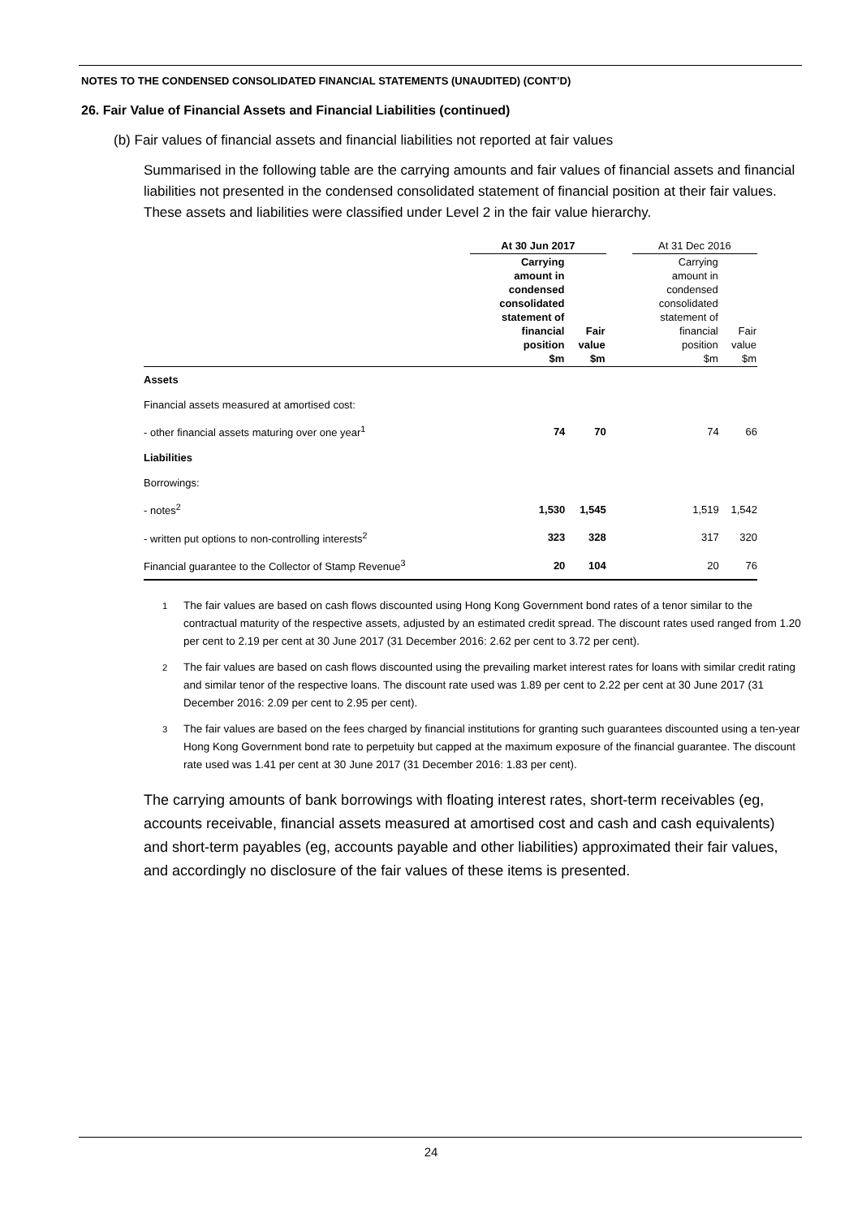NOTES TO THE CONDENSED CONSOLIDATED FINANCIAL STATEMENTS (UNAUDITED) (CONT’D)
26. Fair Value of Financial Assets and Financial Liabilities (continued)
(b) Fair values of financial assets and financial liabilities not reported at fair values
Summarised in the following table are the carrying amounts and fair values of financial assets and financial liabilities not presented in the condensed consolidated statement of financial position at their fair values. These assets and liabilities were classified under Level 2 in the fair value hierarchy.
| | At 30 Jun 2017 | | | At 31 Dec 2016 | |
| --- | --- | --- | --- | --- | --- |
| | Carrying amount in condensed consolidated statement of financial position $m | Fair value $m | | Carrying amount in condensed consolidated statement of financial position $m | Fair value $m |
| Assets | | | | | |
| Financial assets measured at amortised cost: | | | | | |
| - other financial assets maturing over one year<sup>1</sup> | 74 | 70 | | 74 | 66 |
| Liabilities | | | | | |
| Borrowings: | | | | | |
| - notes<sup>2</sup> | 1,530 | 1,545 | | 1,519 | 1,542 |
| - written put options to non-controlling interests<sup>2</sup> | 323 | 328 | | 317 | 320 |
| Financial guarantee to the Collector of Stamp Revenue<sup>3</sup> | 20 | 104 | | 20 | 76 |
<sup>1</sup> The fair values are based on cash flows discounted using Hong Kong Government bond rates of a tenor similar to the contractual maturity of the respective assets, adjusted by an estimated credit spread. The discount rates used ranged from 1.20 per cent to 2.19 per cent at 30 June 2017 (31 December 2016: 2.62 per cent to 3.72 per cent).
<sup>2</sup> The fair values are based on cash flows discounted using the prevailing market interest rates for loans with similar credit rating and similar tenor of the respective loans. The discount rate used was 1.89 per cent to 2.22 per cent at 30 June 2017 (31 December 2016: 2.09 per cent to 2.95 per cent).
<sup>3</sup> The fair values are based on the fees charged by financial institutions for granting such guarantees discounted using a ten-year Hong Kong Government bond rate to perpetuity but capped at the maximum exposure of the financial guarantee. The discount rate used was 1.41 per cent at 30 June 2017 (31 December 2016: 1.83 per cent).
The carrying amounts of bank borrowings with floating interest rates, short-term receivables (eg, accounts receivable, financial assets measured at amortised cost and cash and cash equivalents) and short-term payables (eg, accounts payable and other liabilities) approximated their fair values, and accordingly no disclosure of the fair values of these items is presented.
24